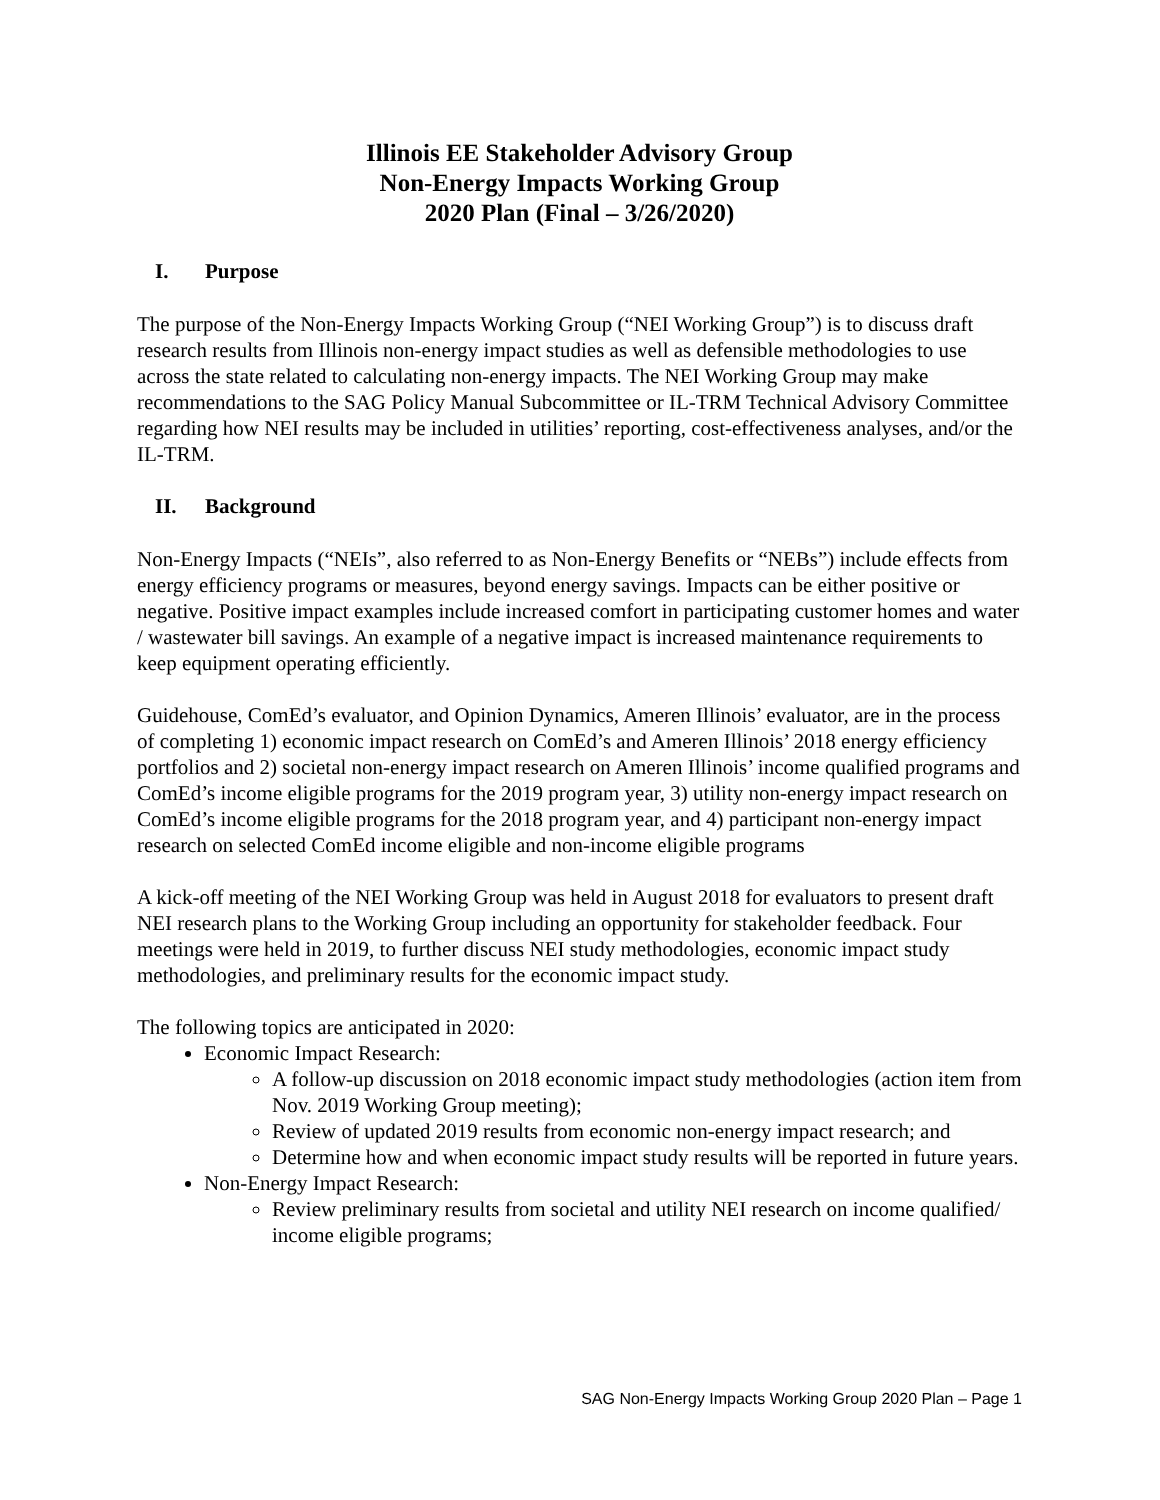Illinois EE Stakeholder Advisory Group
Non-Energy Impacts Working Group
2020 Plan (Final – 3/26/2020)
I. Purpose
The purpose of the Non-Energy Impacts Working Group (“NEI Working Group”) is to discuss draft research results from Illinois non-energy impact studies as well as defensible methodologies to use across the state related to calculating non-energy impacts. The NEI Working Group may make recommendations to the SAG Policy Manual Subcommittee or IL-TRM Technical Advisory Committee regarding how NEI results may be included in utilities’ reporting, cost-effectiveness analyses, and/or the IL-TRM.
II. Background
Non-Energy Impacts (“NEIs”, also referred to as Non-Energy Benefits or “NEBs”) include effects from energy efficiency programs or measures, beyond energy savings. Impacts can be either positive or negative. Positive impact examples include increased comfort in participating customer homes and water / wastewater bill savings. An example of a negative impact is increased maintenance requirements to keep equipment operating efficiently.
Guidehouse, ComEd’s evaluator, and Opinion Dynamics, Ameren Illinois’ evaluator, are in the process of completing 1) economic impact research on ComEd’s and Ameren Illinois’ 2018 energy efficiency portfolios and 2) societal non-energy impact research on Ameren Illinois’ income qualified programs and ComEd’s income eligible programs for the 2019 program year, 3) utility non-energy impact research on ComEd’s income eligible programs for the 2018 program year, and 4) participant non-energy impact research on selected ComEd income eligible and non-income eligible programs
A kick-off meeting of the NEI Working Group was held in August 2018 for evaluators to present draft NEI research plans to the Working Group including an opportunity for stakeholder feedback. Four meetings were held in 2019, to further discuss NEI study methodologies, economic impact study methodologies, and preliminary results for the economic impact study.
The following topics are anticipated in 2020:
Economic Impact Research:
A follow-up discussion on 2018 economic impact study methodologies (action item from Nov. 2019 Working Group meeting);
Review of updated 2019 results from economic non-energy impact research; and
Determine how and when economic impact study results will be reported in future years.
Non-Energy Impact Research:
Review preliminary results from societal and utility NEI research on income qualified/ income eligible programs;
SAG Non-Energy Impacts Working Group 2020 Plan – Page 1